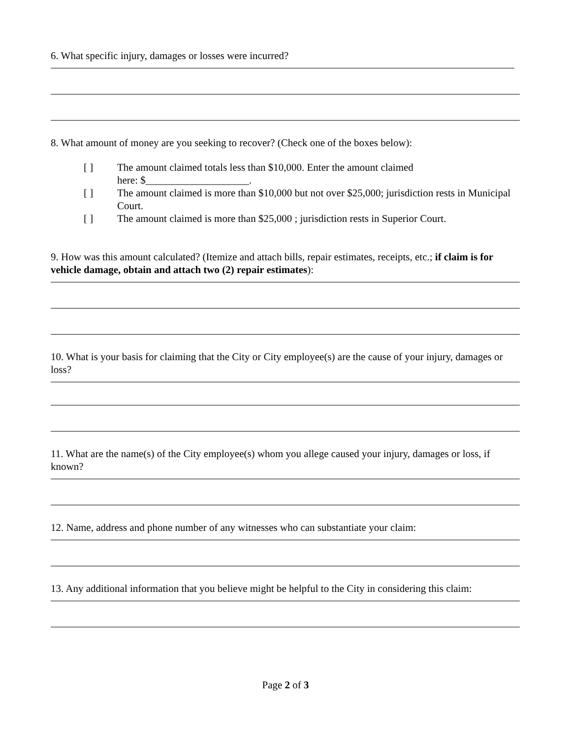6. What specific injury, damages or losses were incurred?
8. What amount of money are you seeking to recover? (Check one of the boxes below):
[ ] The amount claimed totals less than $10,000. Enter the amount claimed
here: $____________________.
[ ] The amount claimed is more than $10,000 but not over $25,000; jurisdiction rests in Municipal Court.
[ ] The amount claimed is more than $25,000 ; jurisdiction rests in Superior Court.
9. How was this amount calculated? (Itemize and attach bills, repair estimates, receipts, etc.; if claim is for vehicle damage, obtain and attach two (2) repair estimates):
10. What is your basis for claiming that the City or City employee(s) are the cause of your injury, damages or loss?
11. What are the name(s) of the City employee(s) whom you allege caused your injury, damages or loss, if known?
12. Name, address and phone number of any witnesses who can substantiate your claim:
13. Any additional information that you believe might be helpful to the City in considering this claim:
Page 2 of 3